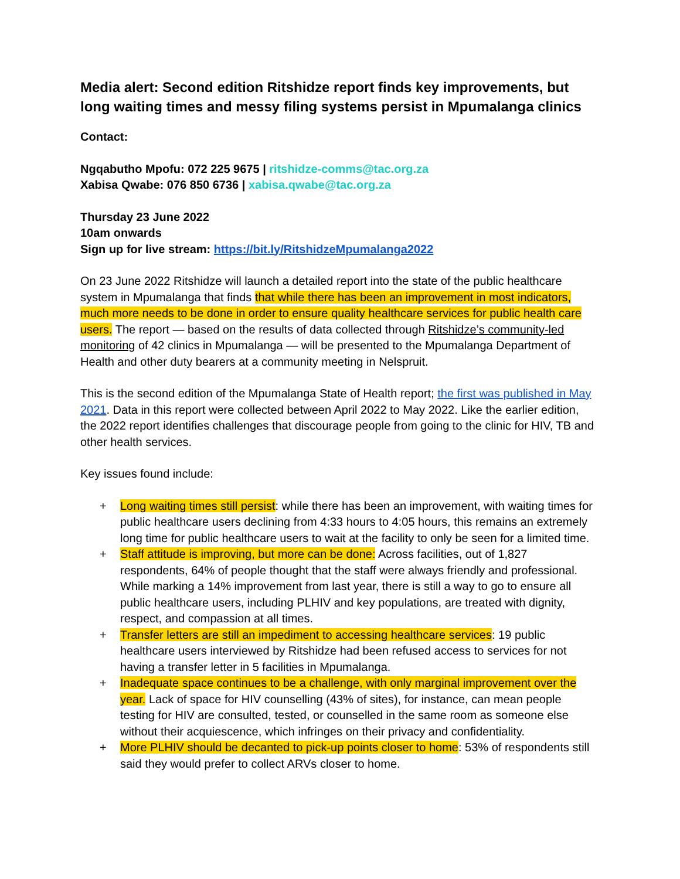Media alert: Second edition Ritshidze report finds key improvements, but long waiting times and messy filing systems persist in Mpumalanga clinics
Contact:
Ngqabutho Mpofu: 072 225 9675 | ritshidze-comms@tac.org.za
Xabisa Qwabe: 076 850 6736 | xabisa.qwabe@tac.org.za
Thursday 23 June 2022
10am onwards
Sign up for live stream: https://bit.ly/RitshidzeMpumalanga2022
On 23 June 2022 Ritshidze will launch a detailed report into the state of the public healthcare system in Mpumalanga that finds that while there has been an improvement in most indicators, much more needs to be done in order to ensure quality healthcare services for public health care users. The report — based on the results of data collected through Ritshidze’s community-led monitoring of 42 clinics in Mpumalanga — will be presented to the Mpumalanga Department of Health and other duty bearers at a community meeting in Nelspruit.
This is the second edition of the Mpumalanga State of Health report; the first was published in May 2021. Data in this report were collected between April 2022 to May 2022. Like the earlier edition, the 2022 report identifies challenges that discourage people from going to the clinic for HIV, TB and other health services.
Key issues found include:
+ Long waiting times still persist: while there has been an improvement, with waiting times for public healthcare users declining from 4:33 hours to 4:05 hours, this remains an extremely long time for public healthcare users to wait at the facility to only be seen for a limited time.
+ Staff attitude is improving, but more can be done: Across facilities, out of 1,827 respondents, 64% of people thought that the staff were always friendly and professional. While marking a 14% improvement from last year, there is still a way to go to ensure all public healthcare users, including PLHIV and key populations, are treated with dignity, respect, and compassion at all times.
+ Transfer letters are still an impediment to accessing healthcare services: 19 public healthcare users interviewed by Ritshidze had been refused access to services for not having a transfer letter in 5 facilities in Mpumalanga.
+ Inadequate space continues to be a challenge, with only marginal improvement over the year. Lack of space for HIV counselling (43% of sites), for instance, can mean people testing for HIV are consulted, tested, or counselled in the same room as someone else without their acquiescence, which infringes on their privacy and confidentiality.
+ More PLHIV should be decanted to pick-up points closer to home: 53% of respondents still said they would prefer to collect ARVs closer to home.